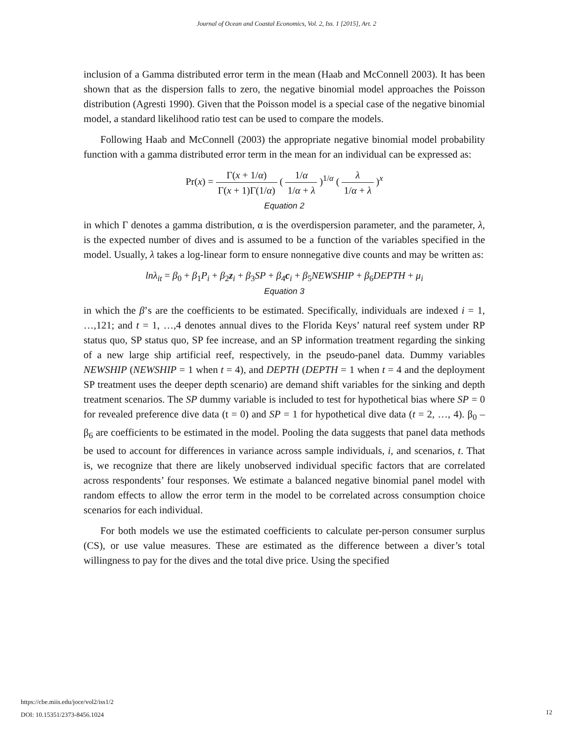Journal of Ocean and Coastal Economics, Vol. 2, Iss. 1 [2015], Art. 2
inclusion of a Gamma distributed error term in the mean (Haab and McConnell 2003). It has been shown that as the dispersion falls to zero, the negative binomial model approaches the Poisson distribution (Agresti 1990). Given that the Poisson model is a special case of the negative binomial model, a standard likelihood ratio test can be used to compare the models.
Following Haab and McConnell (2003) the appropriate negative binomial model probability function with a gamma distributed error term in the mean for an individual can be expressed as:
Pr(x) = Γ(x + 1/α) Γ(x + 1)Γ(1/α) ( 1/α 1/α + λ )<sup>1/α</sup> ( λ 1/α + λ )<sup>x</sup>
Equation 2
in which Γ denotes a gamma distribution, α is the overdispersion parameter, and the parameter, λ, is the expected number of dives and is assumed to be a function of the variables specified in the model. Usually, λ takes a log-linear form to ensure nonnegative dive counts and may be written as:
lnλ<sub>it</sub> = β<sub>0</sub> + β<sub>1</sub>P<sub>i</sub> + β<sub>2</sub>z<sub>i</sub> + β<sub>3</sub>SP + β<sub>4</sub>c<sub>i</sub> + β<sub>5</sub>NEWSHIP + β<sub>6</sub>DEPTH + μ<sub>i</sub>
Equation 3
in which the β’s are the coefficients to be estimated. Specifically, individuals are indexed i = 1, …,121; and t = 1, …,4 denotes annual dives to the Florida Keys’ natural reef system under RP status quo, SP status quo, SP fee increase, and an SP information treatment regarding the sinking of a new large ship artificial reef, respectively, in the pseudo-panel data. Dummy variables NEWSHIP (NEWSHIP = 1 when t = 4), and DEPTH (DEPTH = 1 when t = 4 and the deployment SP treatment uses the deeper depth scenario) are demand shift variables for the sinking and depth treatment scenarios. The SP dummy variable is included to test for hypothetical bias where SP = 0 for revealed preference dive data (t = 0) and SP = 1 for hypothetical dive data (t = 2, …, 4). β<sub>0</sub> – β<sub>6</sub> are coefficients to be estimated in the model. Pooling the data suggests that panel data methods be used to account for differences in variance across sample individuals, i, and scenarios, t. That is, we recognize that there are likely unobserved individual specific factors that are correlated across respondents’ four responses. We estimate a balanced negative binomial panel model with random effects to allow the error term in the model to be correlated across consumption choice scenarios for each individual.
For both models we use the estimated coefficients to calculate per-person consumer surplus (CS), or use value measures. These are estimated as the difference between a diver’s total willingness to pay for the dives and the total dive price. Using the specified
https://cbe.miis.edu/joce/vol2/iss1/2
DOI: 10.15351/2373-8456.1024
12